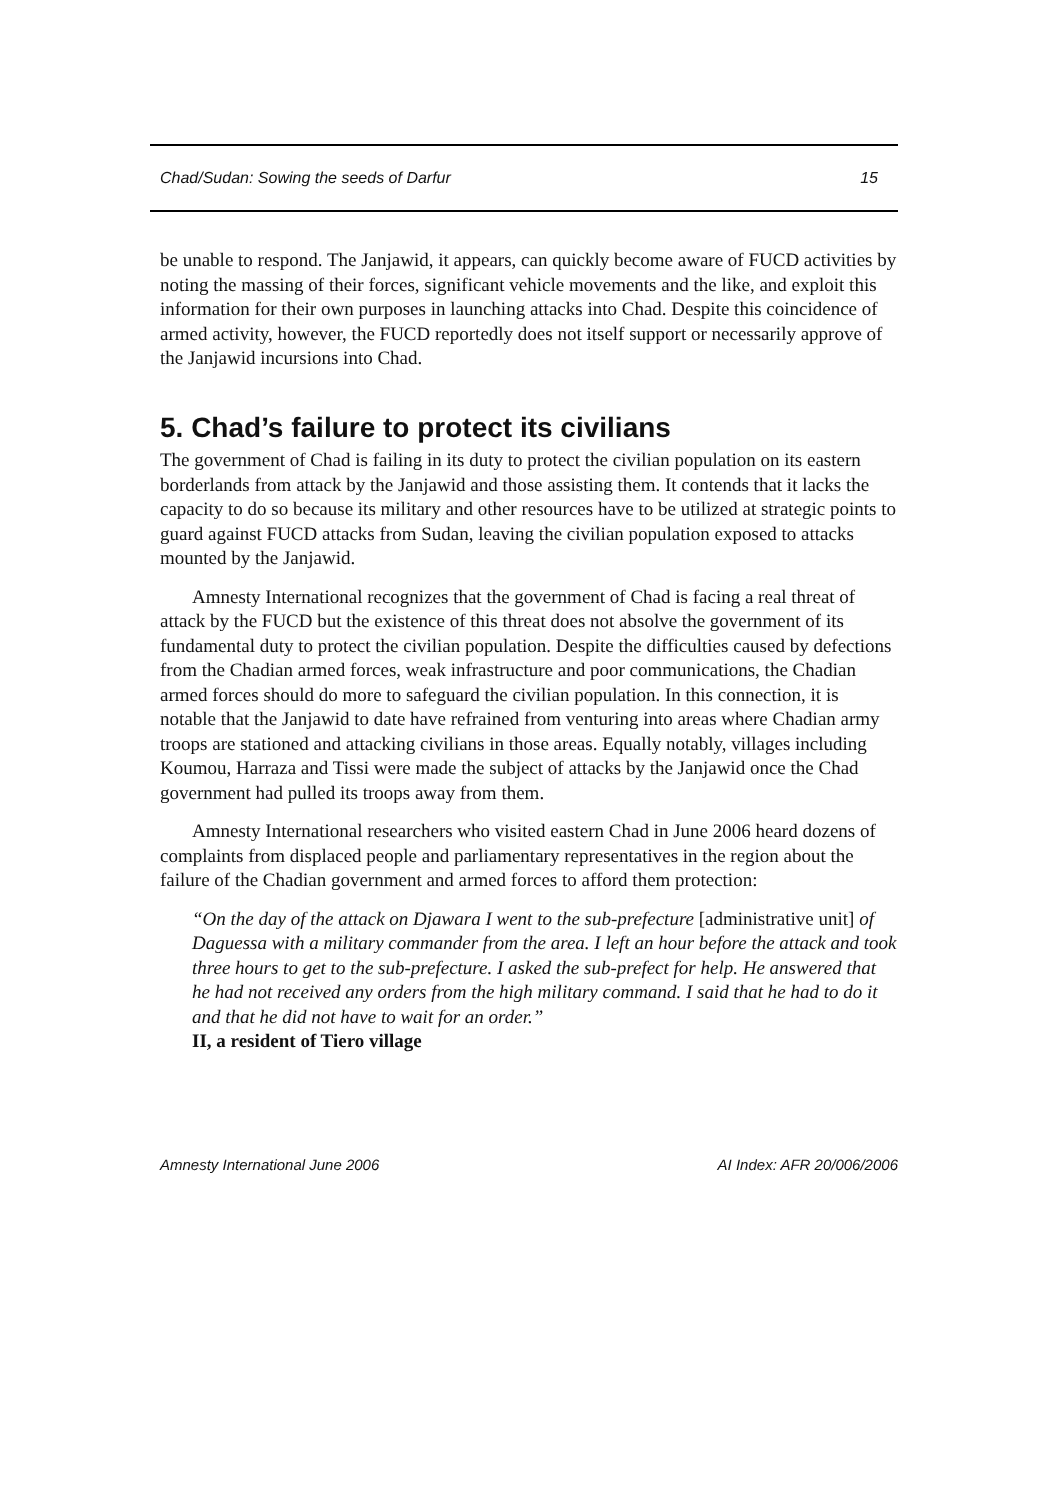Chad/Sudan: Sowing the seeds of Darfur 15
be unable to respond. The Janjawid, it appears, can quickly become aware of FUCD activities by noting the massing of their forces, significant vehicle movements and the like, and exploit this information for their own purposes in launching attacks into Chad. Despite this coincidence of armed activity, however, the FUCD reportedly does not itself support or necessarily approve of the Janjawid incursions into Chad.
5. Chad’s failure to protect its civilians
The government of Chad is failing in its duty to protect the civilian population on its eastern borderlands from attack by the Janjawid and those assisting them. It contends that it lacks the capacity to do so because its military and other resources have to be utilized at strategic points to guard against FUCD attacks from Sudan, leaving the civilian population exposed to attacks mounted by the Janjawid.
Amnesty International recognizes that the government of Chad is facing a real threat of attack by the FUCD but the existence of this threat does not absolve the government of its fundamental duty to protect the civilian population. Despite the difficulties caused by defections from the Chadian armed forces, weak infrastructure and poor communications, the Chadian armed forces should do more to safeguard the civilian population. In this connection, it is notable that the Janjawid to date have refrained from venturing into areas where Chadian army troops are stationed and attacking civilians in those areas. Equally notably, villages including Koumou, Harraza and Tissi were made the subject of attacks by the Janjawid once the Chad government had pulled its troops away from them.
Amnesty International researchers who visited eastern Chad in June 2006 heard dozens of complaints from displaced people and parliamentary representatives in the region about the failure of the Chadian government and armed forces to afford them protection:
“On the day of the attack on Djawara I went to the sub-prefecture [administrative unit] of Daguessa with a military commander from the area. I left an hour before the attack and took three hours to get to the sub-prefecture. I asked the sub-prefect for help. He answered that he had not received any orders from the high military command. I said that he had to do it and that he did not have to wait for an order.”
II, a resident of Tiero village
Amnesty International June 2006 AI Index: AFR 20/006/2006